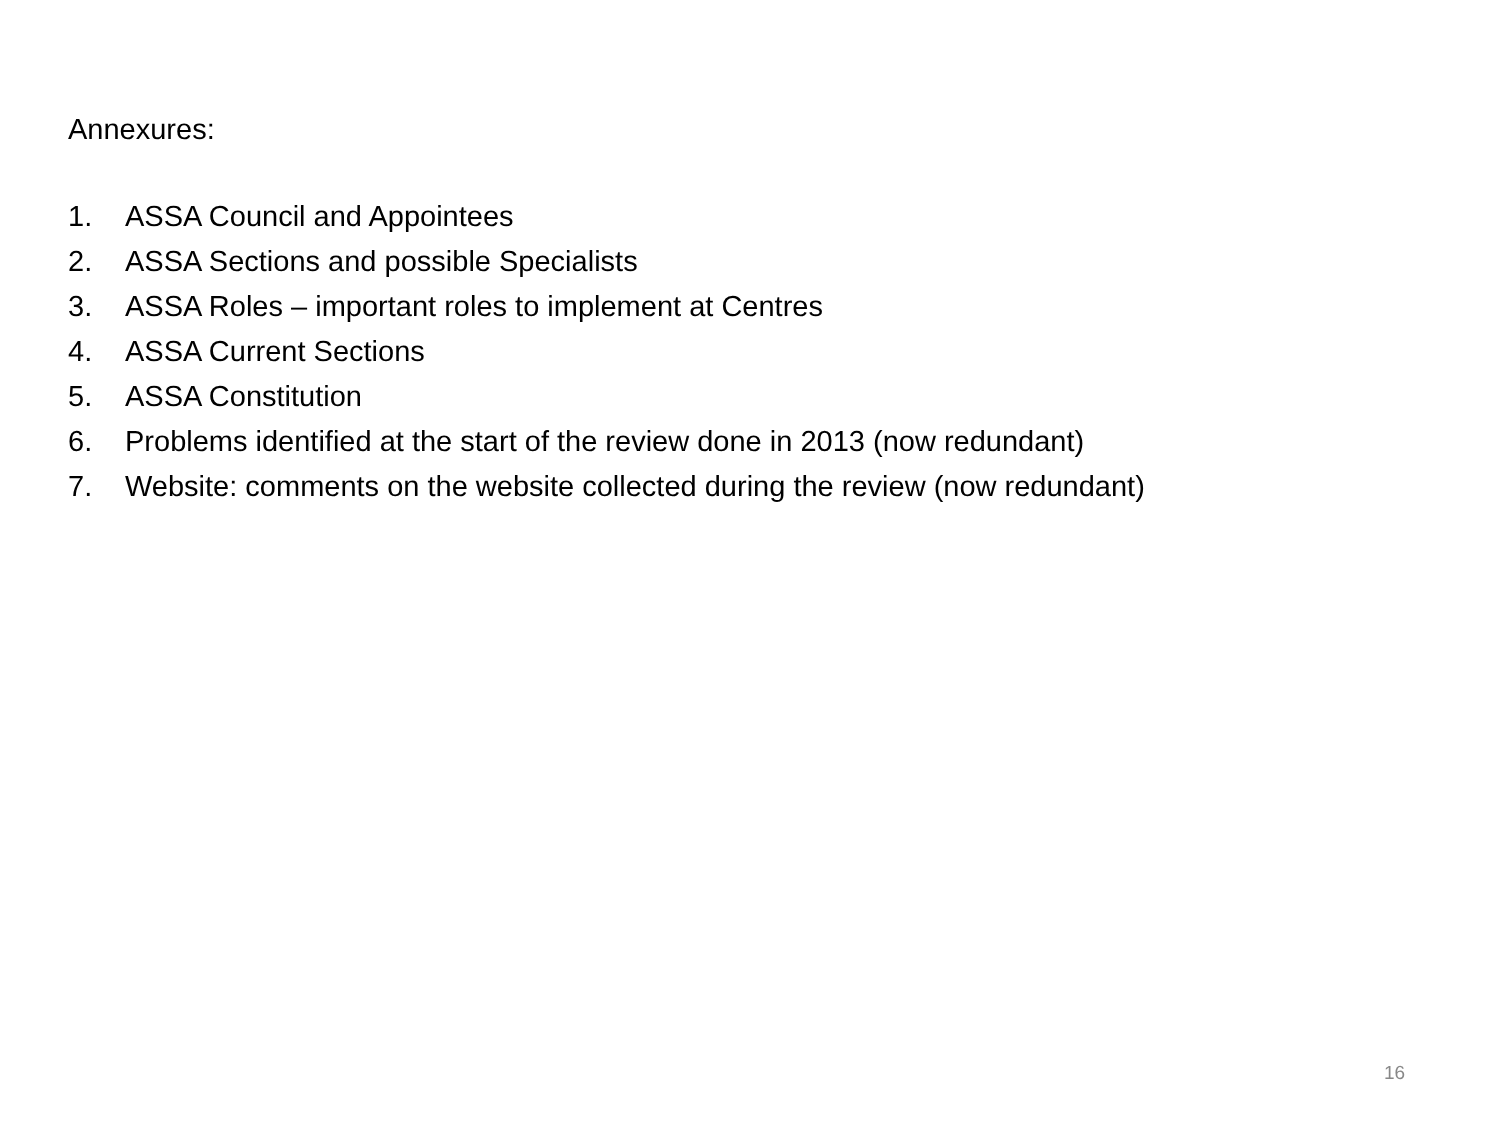Annexures:
1. ASSA Council and Appointees
2. ASSA Sections and possible Specialists
3. ASSA Roles – important roles to implement at Centres
4. ASSA Current Sections
5. ASSA Constitution
6. Problems identified at the start of the review done in 2013 (now redundant)
7. Website: comments on the website collected during the review (now redundant)
16